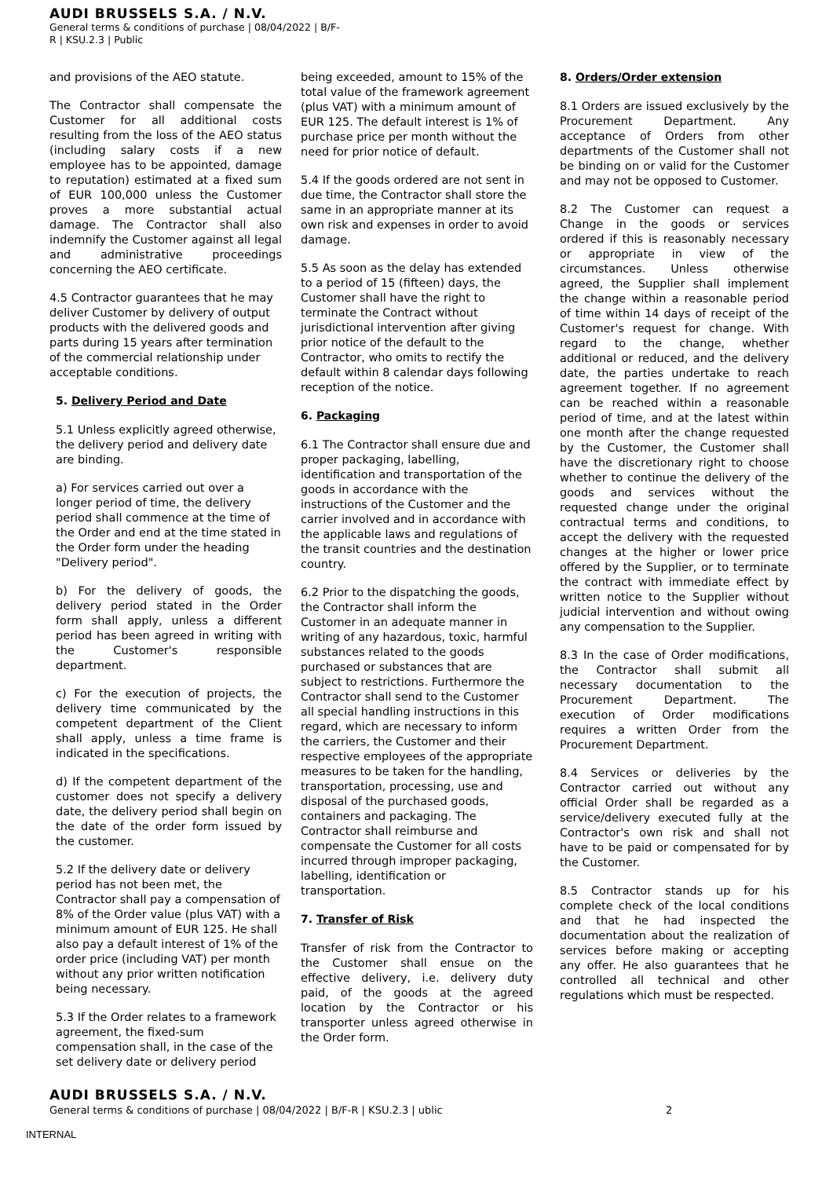AUDI BRUSSELS S.A. / N.V.
General terms & conditions of purchase | 08/04/2022 | B/F-
R | KSU.2.3 | Public
and provisions of the AEO statute.
The Contractor shall compensate the Customer for all additional costs resulting from the loss of the AEO status (including salary costs if a new employee has to be appointed, damage to reputation) estimated at a fixed sum of EUR 100,000 unless the Customer proves a more substantial actual damage. The Contractor shall also indemnify the Customer against all legal and administrative proceedings concerning the AEO certificate.
4.5 Contractor guarantees that he may deliver Customer by delivery of output products with the delivered goods and parts during 15 years after termination of the commercial relationship under acceptable conditions.
5. Delivery Period and Date
5.1 Unless explicitly agreed otherwise, the delivery period and delivery date are binding.
a) For services carried out over a longer period of time, the delivery period shall commence at the time of the Order and end at the time stated in the Order form under the heading "Delivery period".
b) For the delivery of goods, the delivery period stated in the Order form shall apply, unless a different period has been agreed in writing with the Customer's responsible department.
c) For the execution of projects, the delivery time communicated by the competent department of the Client shall apply, unless a time frame is indicated in the specifications.
d) If the competent department of the customer does not specify a delivery date, the delivery period shall begin on the date of the order form issued by the customer.
5.2 If the delivery date or delivery period has not been met, the Contractor shall pay a compensation of 8% of the Order value (plus VAT) with a minimum amount of EUR 125. He shall also pay a default interest of 1% of the order price (including VAT) per month without any prior written notification being necessary.
5.3 If the Order relates to a framework agreement, the fixed-sum compensation shall, in the case of the set delivery date or delivery period
being exceeded, amount to 15% of the total value of the framework agreement (plus VAT) with a minimum amount of EUR 125. The default interest is 1% of purchase price per month without the need for prior notice of default.
5.4 If the goods ordered are not sent in due time, the Contractor shall store the same in an appropriate manner at its own risk and expenses in order to avoid damage.
5.5 As soon as the delay has extended to a period of 15 (fifteen) days, the Customer shall have the right to terminate the Contract without jurisdictional intervention after giving prior notice of the default to the Contractor, who omits to rectify the default within 8 calendar days following reception of the notice.
6. Packaging
6.1 The Contractor shall ensure due and proper packaging, labelling, identification and transportation of the goods in accordance with the instructions of the Customer and the carrier involved and in accordance with the applicable laws and regulations of the transit countries and the destination country.
6.2 Prior to the dispatching the goods, the Contractor shall inform the Customer in an adequate manner in writing of any hazardous, toxic, harmful substances related to the goods purchased or substances that are subject to restrictions. Furthermore the Contractor shall send to the Customer all special handling instructions in this regard, which are necessary to inform the carriers, the Customer and their respective employees of the appropriate measures to be taken for the handling, transportation, processing, use and disposal of the purchased goods, containers and packaging. The Contractor shall reimburse and compensate the Customer for all costs incurred through improper packaging, labelling, identification or transportation.
7. Transfer of Risk
Transfer of risk from the Contractor to the Customer shall ensue on the effective delivery, i.e. delivery duty paid, of the goods at the agreed location by the Contractor or his transporter unless agreed otherwise in the Order form.
8. Orders/Order extension
8.1 Orders are issued exclusively by the Procurement Department. Any acceptance of Orders from other departments of the Customer shall not be binding on or valid for the Customer and may not be opposed to Customer.
8.2 The Customer can request a Change in the goods or services ordered if this is reasonably necessary or appropriate in view of the circumstances. Unless otherwise agreed, the Supplier shall implement the change within a reasonable period of time within 14 days of receipt of the Customer's request for change. With regard to the change, whether additional or reduced, and the delivery date, the parties undertake to reach agreement together. If no agreement can be reached within a reasonable period of time, and at the latest within one month after the change requested by the Customer, the Customer shall have the discretionary right to choose whether to continue the delivery of the goods and services without the requested change under the original contractual terms and conditions, to accept the delivery with the requested changes at the higher or lower price offered by the Supplier, or to terminate the contract with immediate effect by written notice to the Supplier without judicial intervention and without owing any compensation to the Supplier.
8.3 In the case of Order modifications, the Contractor shall submit all necessary documentation to the Procurement Department. The execution of Order modifications requires a written Order from the Procurement Department.
8.4 Services or deliveries by the Contractor carried out without any official Order shall be regarded as a service/delivery executed fully at the Contractor's own risk and shall not have to be paid or compensated for by the Customer.
8.5 Contractor stands up for his complete check of the local conditions and that he had inspected the documentation about the realization of services before making or accepting any offer. He also guarantees that he controlled all technical and other regulations which must be respected.
AUDI BRUSSELS S.A. / N.V.
General terms & conditions of purchase | 08/04/2022 | B/F-R | KSU.2.3 | ublic 2
INTERNAL